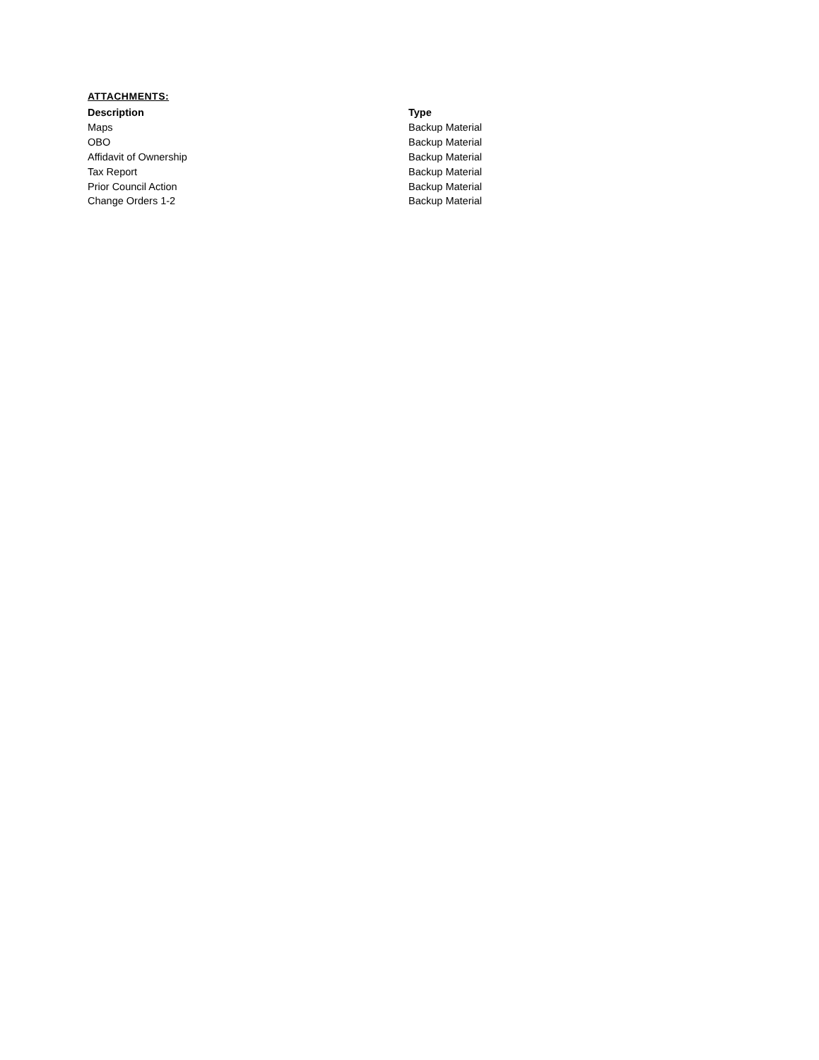ATTACHMENTS:
| Description | Type |
| --- | --- |
| Maps | Backup Material |
| OBO | Backup Material |
| Affidavit of Ownership | Backup Material |
| Tax Report | Backup Material |
| Prior Council Action | Backup Material |
| Change Orders 1-2 | Backup Material |